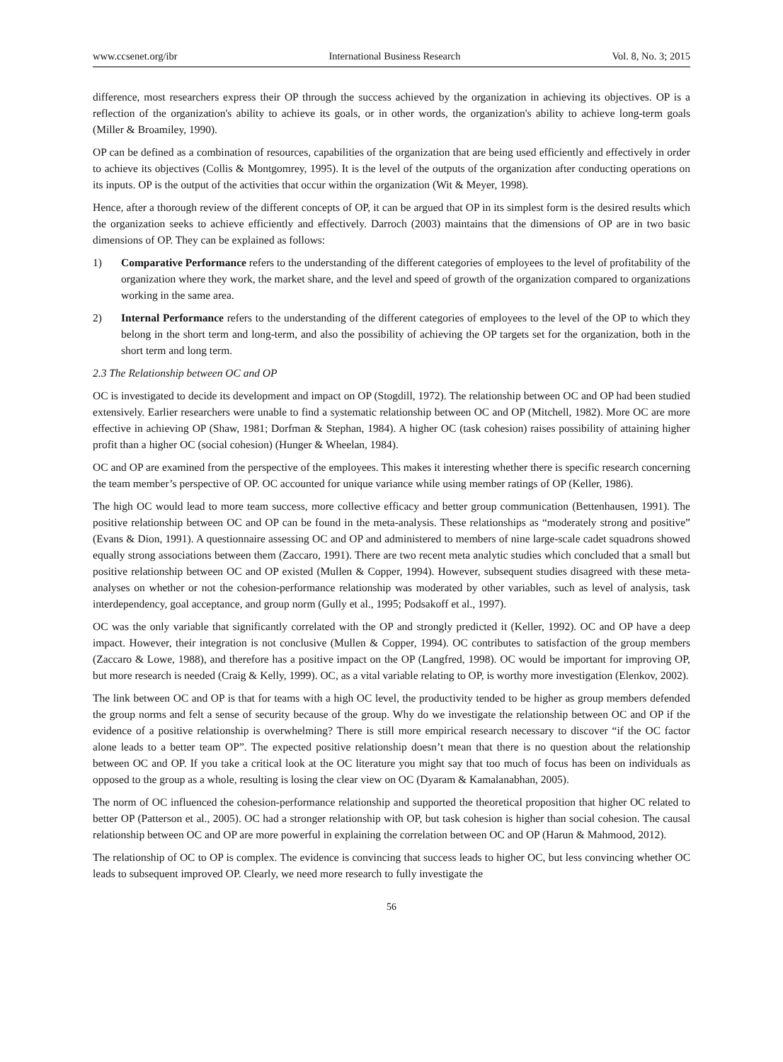www.ccsenet.org/ibr International Business Research Vol. 8, No. 3; 2015
difference, most researchers express their OP through the success achieved by the organization in achieving its objectives. OP is a reflection of the organization's ability to achieve its goals, or in other words, the organization's ability to achieve long-term goals (Miller & Broamiley, 1990).
OP can be defined as a combination of resources, capabilities of the organization that are being used efficiently and effectively in order to achieve its objectives (Collis & Montgomrey, 1995). It is the level of the outputs of the organization after conducting operations on its inputs. OP is the output of the activities that occur within the organization (Wit & Meyer, 1998).
Hence, after a thorough review of the different concepts of OP, it can be argued that OP in its simplest form is the desired results which the organization seeks to achieve efficiently and effectively. Darroch (2003) maintains that the dimensions of OP are in two basic dimensions of OP. They can be explained as follows:
1) Comparative Performance refers to the understanding of the different categories of employees to the level of profitability of the organization where they work, the market share, and the level and speed of growth of the organization compared to organizations working in the same area.
2) Internal Performance refers to the understanding of the different categories of employees to the level of the OP to which they belong in the short term and long-term, and also the possibility of achieving the OP targets set for the organization, both in the short term and long term.
2.3 The Relationship between OC and OP
OC is investigated to decide its development and impact on OP (Stogdill, 1972). The relationship between OC and OP had been studied extensively. Earlier researchers were unable to find a systematic relationship between OC and OP (Mitchell, 1982). More OC are more effective in achieving OP (Shaw, 1981; Dorfman & Stephan, 1984). A higher OC (task cohesion) raises possibility of attaining higher profit than a higher OC (social cohesion) (Hunger & Wheelan, 1984).
OC and OP are examined from the perspective of the employees. This makes it interesting whether there is specific research concerning the team member’s perspective of OP. OC accounted for unique variance while using member ratings of OP (Keller, 1986).
The high OC would lead to more team success, more collective efficacy and better group communication (Bettenhausen, 1991). The positive relationship between OC and OP can be found in the meta-analysis. These relationships as “moderately strong and positive” (Evans & Dion, 1991). A questionnaire assessing OC and OP and administered to members of nine large-scale cadet squadrons showed equally strong associations between them (Zaccaro, 1991). There are two recent meta analytic studies which concluded that a small but positive relationship between OC and OP existed (Mullen & Copper, 1994). However, subsequent studies disagreed with these meta-analyses on whether or not the cohesion-performance relationship was moderated by other variables, such as level of analysis, task interdependency, goal acceptance, and group norm (Gully et al., 1995; Podsakoff et al., 1997).
OC was the only variable that significantly correlated with the OP and strongly predicted it (Keller, 1992). OC and OP have a deep impact. However, their integration is not conclusive (Mullen & Copper, 1994). OC contributes to satisfaction of the group members (Zaccaro & Lowe, 1988), and therefore has a positive impact on the OP (Langfred, 1998). OC would be important for improving OP, but more research is needed (Craig & Kelly, 1999). OC, as a vital variable relating to OP, is worthy more investigation (Elenkov, 2002).
The link between OC and OP is that for teams with a high OC level, the productivity tended to be higher as group members defended the group norms and felt a sense of security because of the group. Why do we investigate the relationship between OC and OP if the evidence of a positive relationship is overwhelming? There is still more empirical research necessary to discover “if the OC factor alone leads to a better team OP”. The expected positive relationship doesn’t mean that there is no question about the relationship between OC and OP. If you take a critical look at the OC literature you might say that too much of focus has been on individuals as opposed to the group as a whole, resulting is losing the clear view on OC (Dyaram & Kamalanabhan, 2005).
The norm of OC influenced the cohesion-performance relationship and supported the theoretical proposition that higher OC related to better OP (Patterson et al., 2005). OC had a stronger relationship with OP, but task cohesion is higher than social cohesion. The causal relationship between OC and OP are more powerful in explaining the correlation between OC and OP (Harun & Mahmood, 2012).
The relationship of OC to OP is complex. The evidence is convincing that success leads to higher OC, but less convincing whether OC leads to subsequent improved OP. Clearly, we need more research to fully investigate the
56